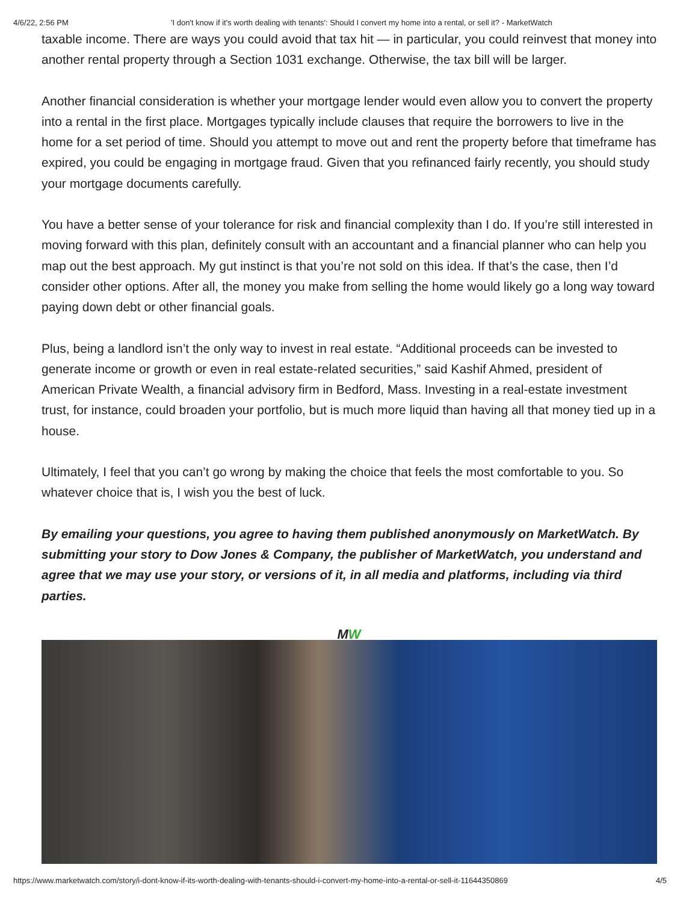4/6/22, 2:56 PM 'I don't know if it's worth dealing with tenants': Should I convert my home into a rental, or sell it? - MarketWatch
taxable income. There are ways you could avoid that tax hit — in particular, you could reinvest that money into another rental property through a Section 1031 exchange. Otherwise, the tax bill will be larger.
Another financial consideration is whether your mortgage lender would even allow you to convert the property into a rental in the first place. Mortgages typically include clauses that require the borrowers to live in the home for a set period of time. Should you attempt to move out and rent the property before that timeframe has expired, you could be engaging in mortgage fraud. Given that you refinanced fairly recently, you should study your mortgage documents carefully.
You have a better sense of your tolerance for risk and financial complexity than I do. If you’re still interested in moving forward with this plan, definitely consult with an accountant and a financial planner who can help you map out the best approach. My gut instinct is that you’re not sold on this idea. If that’s the case, then I’d consider other options. After all, the money you make from selling the home would likely go a long way toward paying down debt or other financial goals.
Plus, being a landlord isn’t the only way to invest in real estate. “Additional proceeds can be invested to generate income or growth or even in real estate-related securities,” said Kashif Ahmed, president of American Private Wealth, a financial advisory firm in Bedford, Mass. Investing in a real-estate investment trust, for instance, could broaden your portfolio, but is much more liquid than having all that money tied up in a house.
Ultimately, I feel that you can’t go wrong by making the choice that feels the most comfortable to you. So whatever choice that is, I wish you the best of luck.
By emailing your questions, you agree to having them published anonymously on MarketWatch. By submitting your story to Dow Jones & Company, the publisher of MarketWatch, you understand and agree that we may use your story, or versions of it, in all media and platforms, including via third parties.
MW
https://www.marketwatch.com/story/i-dont-know-if-its-worth-dealing-with-tenants-should-i-convert-my-home-into-a-rental-or-sell-it-11644350869 4/5